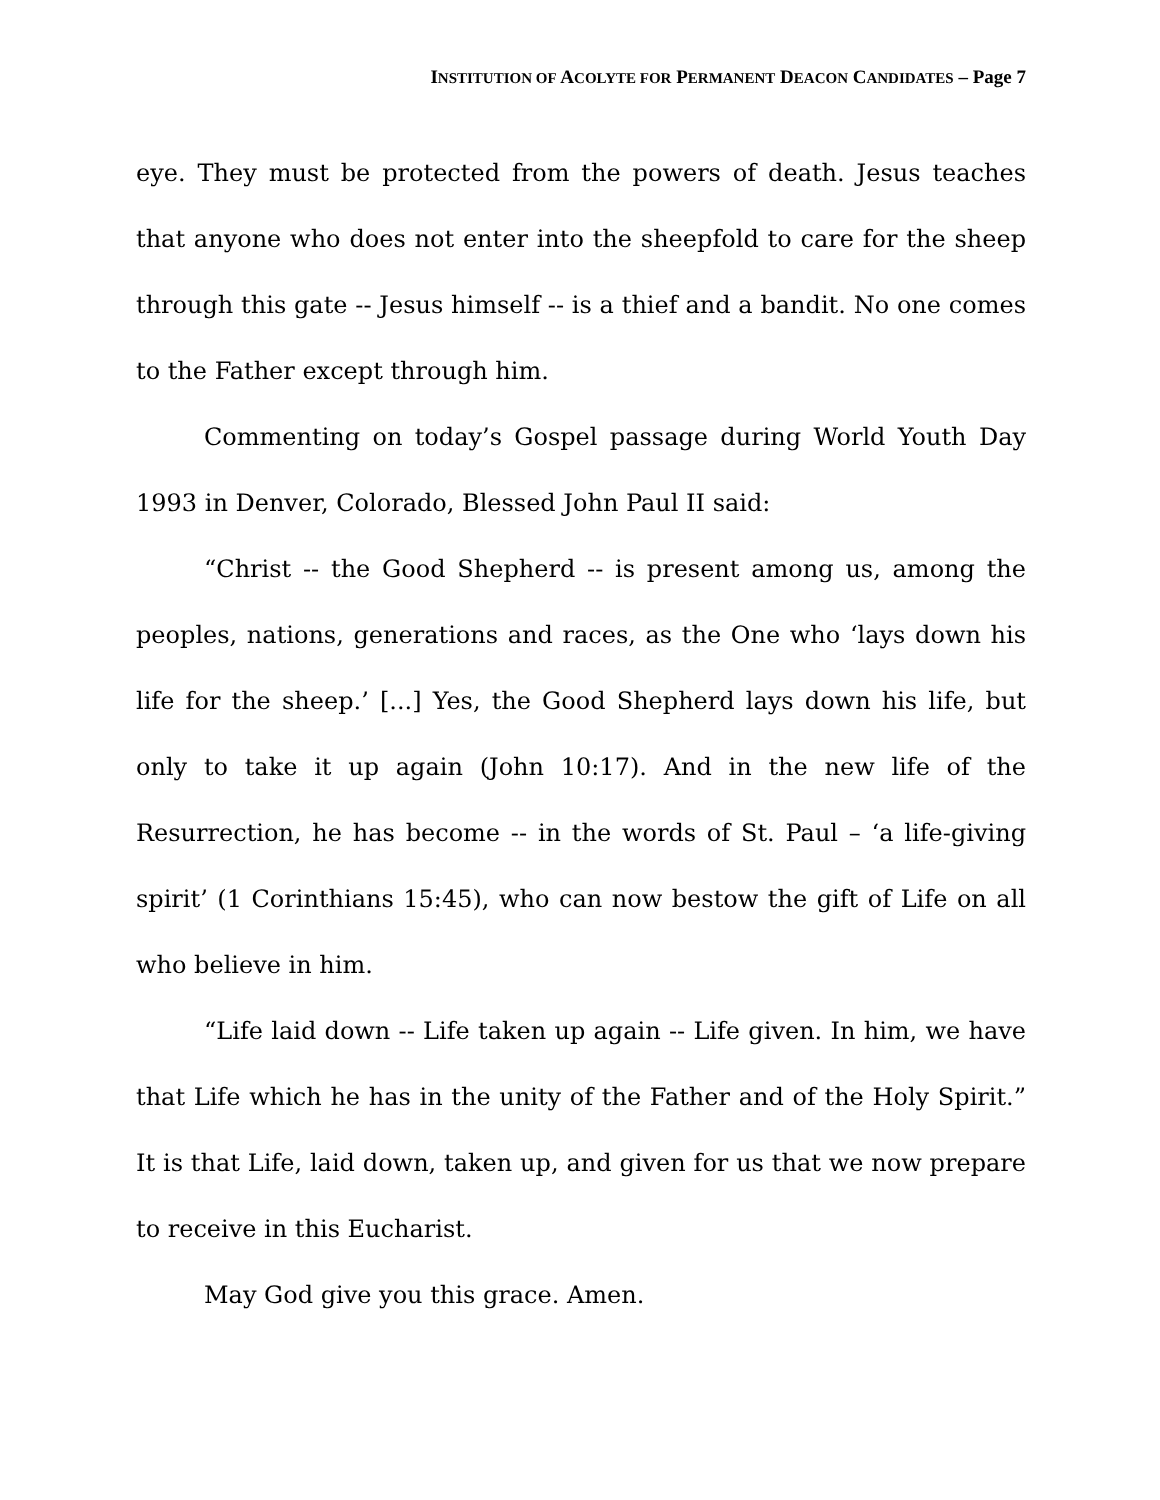INSTITUTION OF ACOLYTE FOR PERMANENT DEACON CANDIDATES – Page 7
eye. They must be protected from the powers of death. Jesus teaches that anyone who does not enter into the sheepfold to care for the sheep through this gate -- Jesus himself -- is a thief and a bandit. No one comes to the Father except through him.
Commenting on today’s Gospel passage during World Youth Day 1993 in Denver, Colorado, Blessed John Paul II said:
“Christ -- the Good Shepherd -- is present among us, among the peoples, nations, generations and races, as the One who ‘lays down his life for the sheep.’ [...] Yes, the Good Shepherd lays down his life, but only to take it up again (John 10:17). And in the new life of the Resurrection, he has become -- in the words of St. Paul – ‘a life-giving spirit’ (1 Corinthians 15:45), who can now bestow the gift of Life on all who believe in him.
“Life laid down -- Life taken up again -- Life given. In him, we have that Life which he has in the unity of the Father and of the Holy Spirit.” It is that Life, laid down, taken up, and given for us that we now prepare to receive in this Eucharist.
May God give you this grace. Amen.